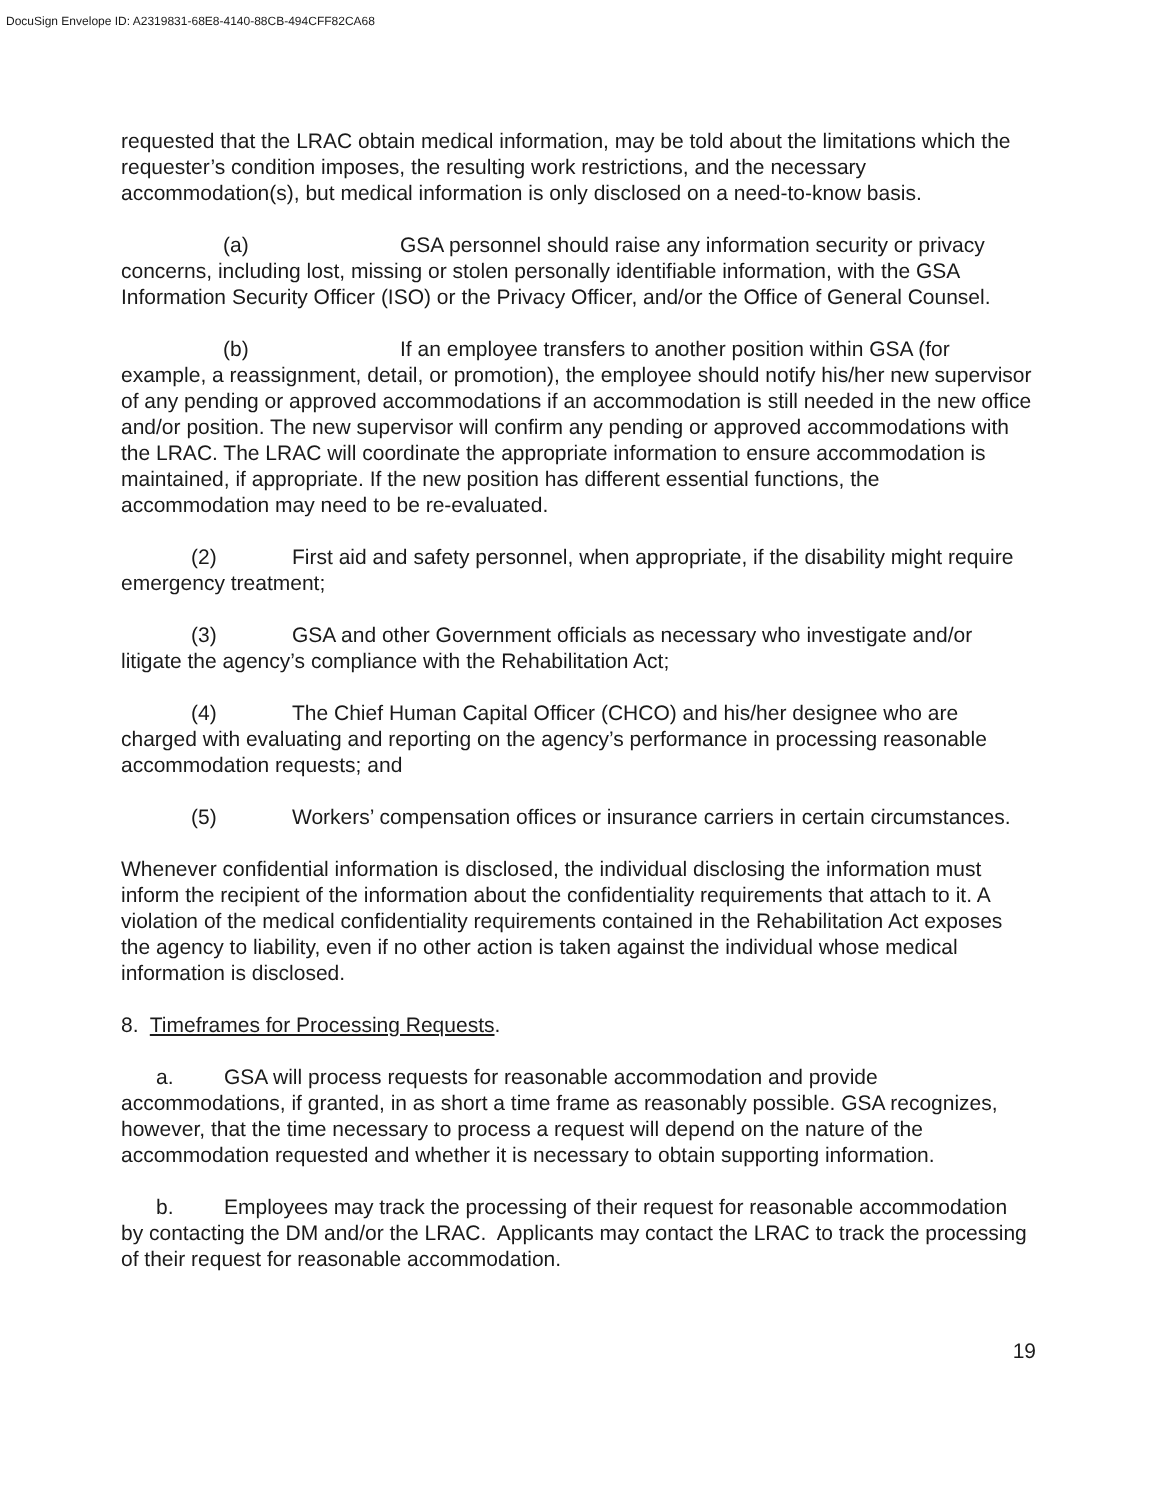DocuSign Envelope ID: A2319831-68E8-4140-88CB-494CFF82CA68
requested that the LRAC obtain medical information, may be told about the limitations which the requester’s condition imposes, the resulting work restrictions, and the necessary accommodation(s), but medical information is only disclosed on a need-to-know basis.
(a) GSA personnel should raise any information security or privacy concerns, including lost, missing or stolen personally identifiable information, with the GSA Information Security Officer (ISO) or the Privacy Officer, and/or the Office of General Counsel.
(b) If an employee transfers to another position within GSA (for example, a reassignment, detail, or promotion), the employee should notify his/her new supervisor of any pending or approved accommodations if an accommodation is still needed in the new office and/or position. The new supervisor will confirm any pending or approved accommodations with the LRAC. The LRAC will coordinate the appropriate information to ensure accommodation is maintained, if appropriate. If the new position has different essential functions, the accommodation may need to be re-evaluated.
(2) First aid and safety personnel, when appropriate, if the disability might require emergency treatment;
(3) GSA and other Government officials as necessary who investigate and/or litigate the agency’s compliance with the Rehabilitation Act;
(4) The Chief Human Capital Officer (CHCO) and his/her designee who are charged with evaluating and reporting on the agency’s performance in processing reasonable accommodation requests; and
(5) Workers’ compensation offices or insurance carriers in certain circumstances.
Whenever confidential information is disclosed, the individual disclosing the information must inform the recipient of the information about the confidentiality requirements that attach to it. A violation of the medical confidentiality requirements contained in the Rehabilitation Act exposes the agency to liability, even if no other action is taken against the individual whose medical information is disclosed.
8. Timeframes for Processing Requests.
a. GSA will process requests for reasonable accommodation and provide accommodations, if granted, in as short a time frame as reasonably possible. GSA recognizes, however, that the time necessary to process a request will depend on the nature of the accommodation requested and whether it is necessary to obtain supporting information.
b. Employees may track the processing of their request for reasonable accommodation by contacting the DM and/or the LRAC. Applicants may contact the LRAC to track the processing of their request for reasonable accommodation.
19